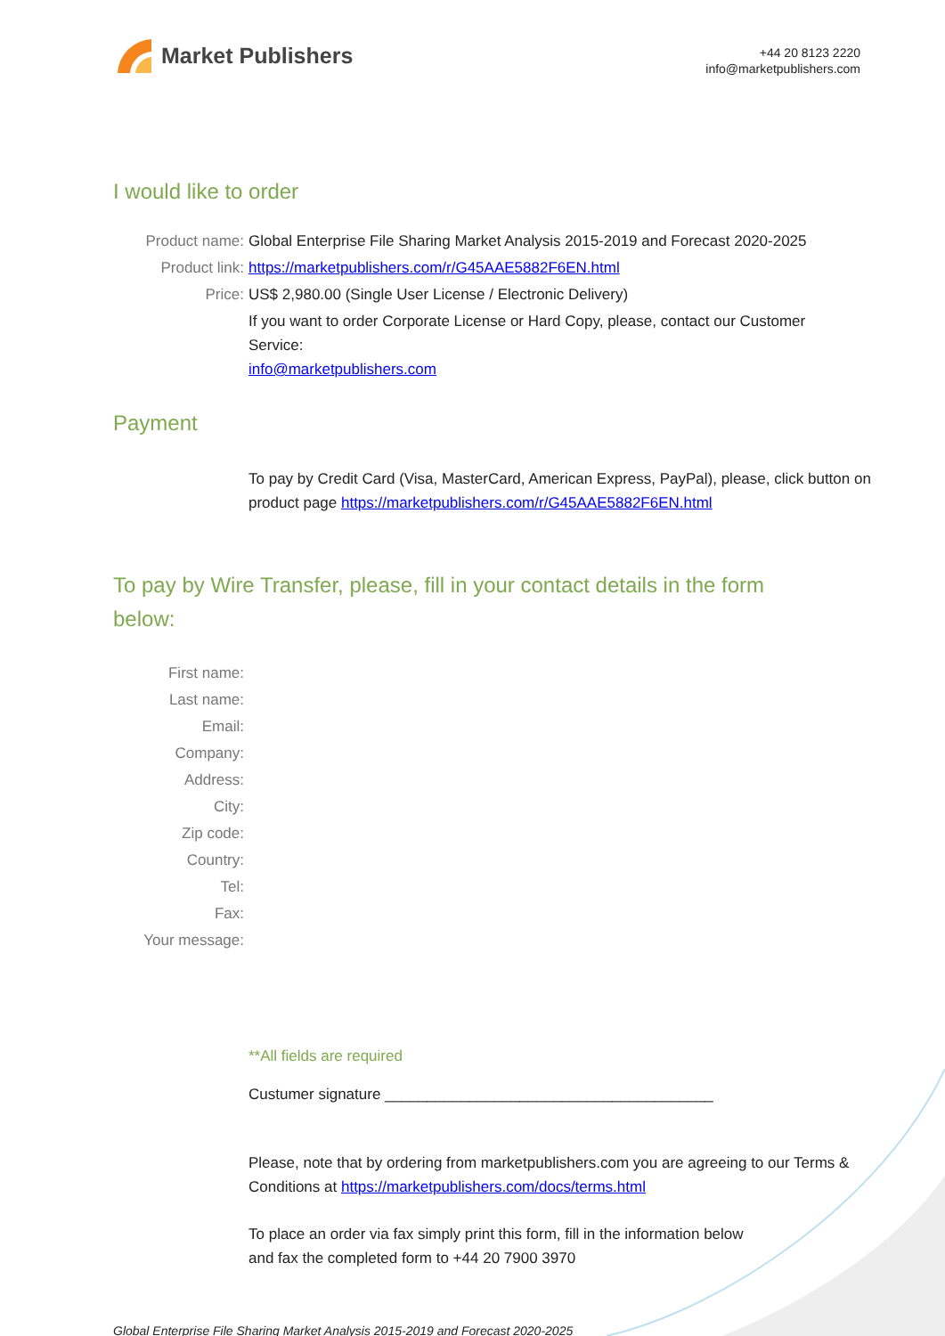Market Publishers
+44 20 8123 2220
info@marketpublishers.com
I would like to order
Product name: Global Enterprise File Sharing Market Analysis 2015-2019 and Forecast 2020-2025
Product link: https://marketpublishers.com/r/G45AAE5882F6EN.html
Price: US$ 2,980.00 (Single User License / Electronic Delivery)
If you want to order Corporate License or Hard Copy, please, contact our Customer Service:
info@marketpublishers.com
Payment
To pay by Credit Card (Visa, MasterCard, American Express, PayPal), please, click button on product page https://marketpublishers.com/r/G45AAE5882F6EN.html
To pay by Wire Transfer, please, fill in your contact details in the form below:
First name:
Last name:
Email:
Company:
Address:
City:
Zip code:
Country:
Tel:
Fax:
Your message:
**All fields are required
Custumer signature _______________________________________
Please, note that by ordering from marketpublishers.com you are agreeing to our Terms & Conditions at https://marketpublishers.com/docs/terms.html
To place an order via fax simply print this form, fill in the information below
and fax the completed form to +44 20 7900 3970
Global Enterprise File Sharing Market Analysis 2015-2019 and Forecast 2020-2025